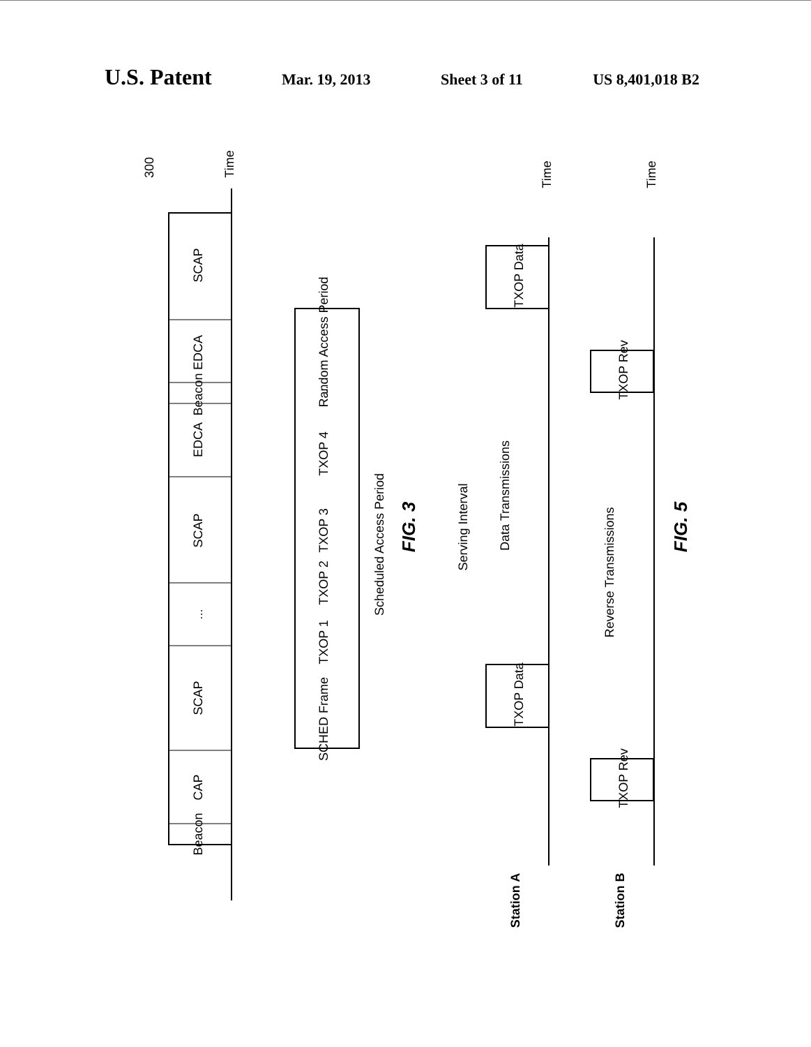U.S. Patent Mar. 19, 2013 Sheet 3 of 11 US 8,401,018 B2
SCAP
EDCA
Beacon
EDCA
SCAP
...
SCAP
CAP
Beacon
Time
300
Random Access Period
...
TXOP 4
TXOP 3
TXOP 2
TXOP 1
SCHED Frame
Scheduled Access Period
FIG. 3
Serving Interval
Data Transmissions
TXOP Data
TXOP Data
Time
TXOP Rev
TXOP Rev
Reverse Transmissions
Time
FIG. 5
Station A
Station B